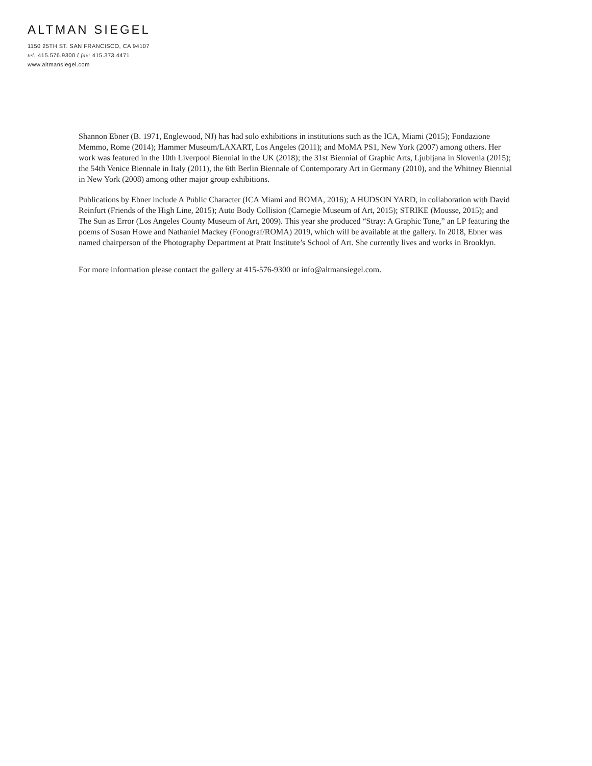ALTMAN SIEGEL
1150 25TH ST. SAN FRANCISCO, CA 94107
tel: 415.576.9300 / fax: 415.373.4471
www.altmansiegel.com
Shannon Ebner (B. 1971, Englewood, NJ) has had solo exhibitions in institutions such as the ICA, Miami (2015); Fondazione Memmo, Rome (2014); Hammer Museum/LAXART, Los Angeles (2011); and MoMA PS1, New York (2007) among others. Her work was featured in the 10th Liverpool Biennial in the UK (2018); the 31st Biennial of Graphic Arts, Ljubljana in Slovenia (2015); the 54th Venice Biennale in Italy (2011), the 6th Berlin Biennale of Contemporary Art in Germany (2010), and the Whitney Biennial in New York (2008) among other major group exhibitions.
Publications by Ebner include A Public Character (ICA Miami and ROMA, 2016); A HUDSON YARD, in collaboration with David Reinfurt (Friends of the High Line, 2015); Auto Body Collision (Carnegie Museum of Art, 2015); STRIKE (Mousse, 2015); and The Sun as Error (Los Angeles County Museum of Art, 2009). This year she produced “Stray: A Graphic Tone,” an LP featuring the poems of Susan Howe and Nathaniel Mackey (Fonograf/ROMA) 2019, which will be available at the gallery. In 2018, Ebner was named chairperson of the Photography Department at Pratt Institute’s School of Art. She currently lives and works in Brooklyn.
For more information please contact the gallery at 415-576-9300 or info@altmansiegel.com.